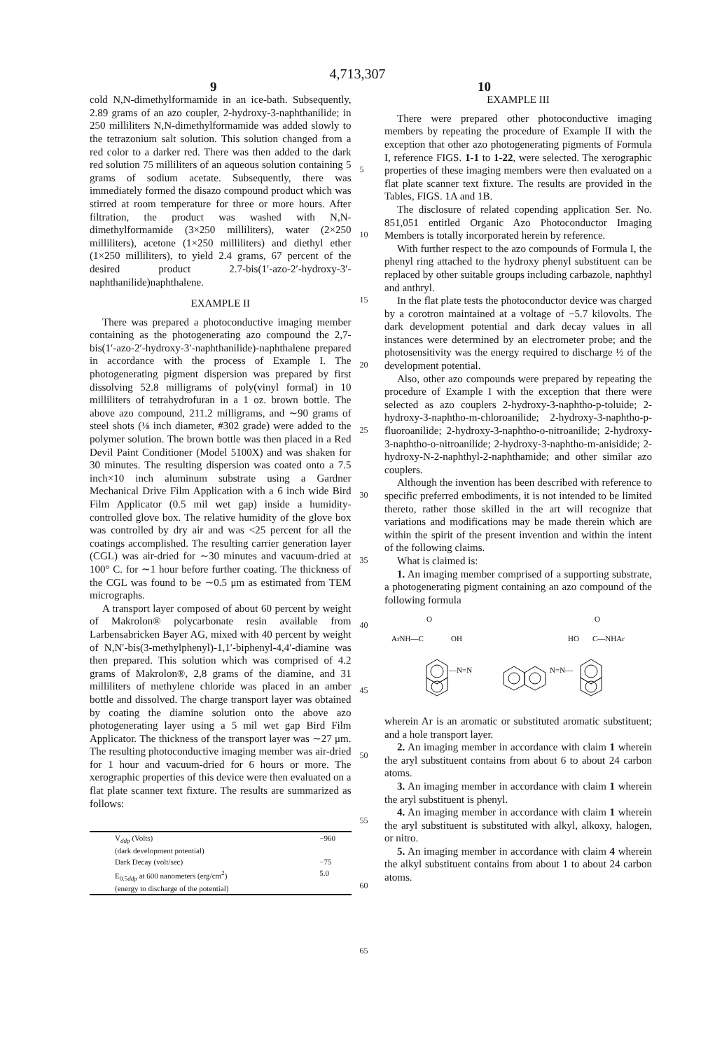4,713,307
9 10
cold N,N-dimethylformamide in an ice-bath. Subsequently, 2.89 grams of an azo coupler, 2-hydroxy-3-naphthanilide; in 250 milliliters N,N-dimethylformamide was added slowly to the tetrazonium salt solution. This solution changed from a red color to a darker red. There was then added to the dark red solution 75 milliliters of an aqueous solution containing 5 grams of sodium acetate. Subsequently, there was immediately formed the disazo compound product which was stirred at room temperature for three or more hours. After filtration, the product was washed with N,N-dimethylformamide (3×250 milliliters), water (2×250 milliliters), acetone (1×250 milliliters) and diethyl ether (1×250 milliliters), to yield 2.4 grams, 67 percent of the desired product 2.7-bis(1′-azo-2′-hydroxy-3′-naphthanilide)naphthalene.
EXAMPLE II
There was prepared a photoconductive imaging member containing as the photogenerating azo compound the 2,7-bis(1′-azo-2′-hydroxy-3′-naphthanilide)-naphthalene prepared in accordance with the process of Example I. The photogenerating pigment dispersion was prepared by first dissolving 52.8 milligrams of poly(vinyl formal) in 10 milliliters of tetrahydrofuran in a 1 oz. brown bottle. The above azo compound, 211.2 milligrams, and ∼90 grams of steel shots (⅛ inch diameter, #302 grade) were added to the polymer solution. The brown bottle was then placed in a Red Devil Paint Conditioner (Model 5100X) and was shaken for 30 minutes. The resulting dispersion was coated onto a 7.5 inch×10 inch aluminum substrate using a Gardner Mechanical Drive Film Application with a 6 inch wide Bird Film Applicator (0.5 mil wet gap) inside a humidity-controlled glove box. The relative humidity of the glove box was controlled by dry air and was <25 percent for all the coatings accomplished. The resulting carrier generation layer (CGL) was air-dried for ∼30 minutes and vacuum-dried at 100° C. for ∼1 hour before further coating. The thickness of the CGL was found to be ∼0.5 μm as estimated from TEM micrographs.
A transport layer composed of about 60 percent by weight of Makrolon® polycarbonate resin available from Larbensabricken Bayer AG, mixed with 40 percent by weight of N,N′-bis(3-methylphenyl)-1,1′-biphenyl-4,4′-diamine was then prepared. This solution which was comprised of 4.2 grams of Makrolon®, 2,8 grams of the diamine, and 31 milliliters of methylene chloride was placed in an amber bottle and dissolved. The charge transport layer was obtained by coating the diamine solution onto the above azo photogenerating layer using a 5 mil wet gap Bird Film Applicator. The thickness of the transport layer was ∼27 μm. The resulting photoconductive imaging member was air-dried for 1 hour and vacuum-dried for 6 hours or more. The xerographic properties of this device were then evaluated on a flat plate scanner text fixture. The results are summarized as follows:
| V<sub>ddp</sub> (Volts) (dark development potential) | −960 |
| Dark Decay (volt/sec) | −75 |
| E<sub>0.5ddp</sub> at 600 nanometers (erg/cm<sup>2</sup>) (energy to discharge of the potential) | 5.0 |
5
10
15
20
25
30
35
40
45
50
55
60
65
EXAMPLE III
There were prepared other photoconductive imaging members by repeating the procedure of Example II with the exception that other azo photogenerating pigments of Formula I, reference FIGS. 1-1 to 1-22, were selected. The xerographic properties of these imaging members were then evaluated on a flat plate scanner text fixture. The results are provided in the Tables, FIGS. 1A and 1B.
The disclosure of related copending application Ser. No. 851,051 entitled Organic Azo Photoconductor Imaging Members is totally incorporated herein by reference.
With further respect to the azo compounds of Formula I, the phenyl ring attached to the hydroxy phenyl substituent can be replaced by other suitable groups including carbazole, naphthyl and anthryl.
In the flat plate tests the photoconductor device was charged by a corotron maintained at a voltage of −5.7 kilovolts. The dark development potential and dark decay values in all instances were determined by an electrometer probe; and the photosensitivity was the energy required to discharge ½ of the development potential.
Also, other azo compounds were prepared by repeating the procedure of Example I with the exception that there were selected as azo couplers 2-hydroxy-3-naphtho-p-toluide; 2-hydroxy-3-naphtho-m-chloroanilide; 2-hydroxy-3-naphtho-p-fluoroanilide; 2-hydroxy-3-naphtho-o-nitroanilide; 2-hydroxy-3-naphtho-o-nitroanilide; 2-hydroxy-3-naphtho-m-anisidide; 2-hydroxy-N-2-naphthyl-2-naphthamide; and other similar azo couplers.
Although the invention has been described with reference to specific preferred embodiments, it is not intended to be limited thereto, rather those skilled in the art will recognize that variations and modifications may be made therein which are within the spirit of the present invention and within the intent of the following claims.
What is claimed is:
1. An imaging member comprised of a supporting substrate, a photogenerating pigment containing an azo compound of the following formula
O
O
ArNH—C
OH
HO
C—NHAr
—N=N
N=N—
wherein Ar is an aromatic or substituted aromatic substituent; and a hole transport layer.
2. An imaging member in accordance with claim 1 wherein the aryl substituent contains from about 6 to about 24 carbon atoms.
3. An imaging member in accordance with claim 1 wherein the aryl substituent is phenyl.
4. An imaging member in accordance with claim 1 wherein the aryl substituent is substituted with alkyl, alkoxy, halogen, or nitro.
5. An imaging member in accordance with claim 4 wherein the alkyl substituent contains from about 1 to about 24 carbon atoms.